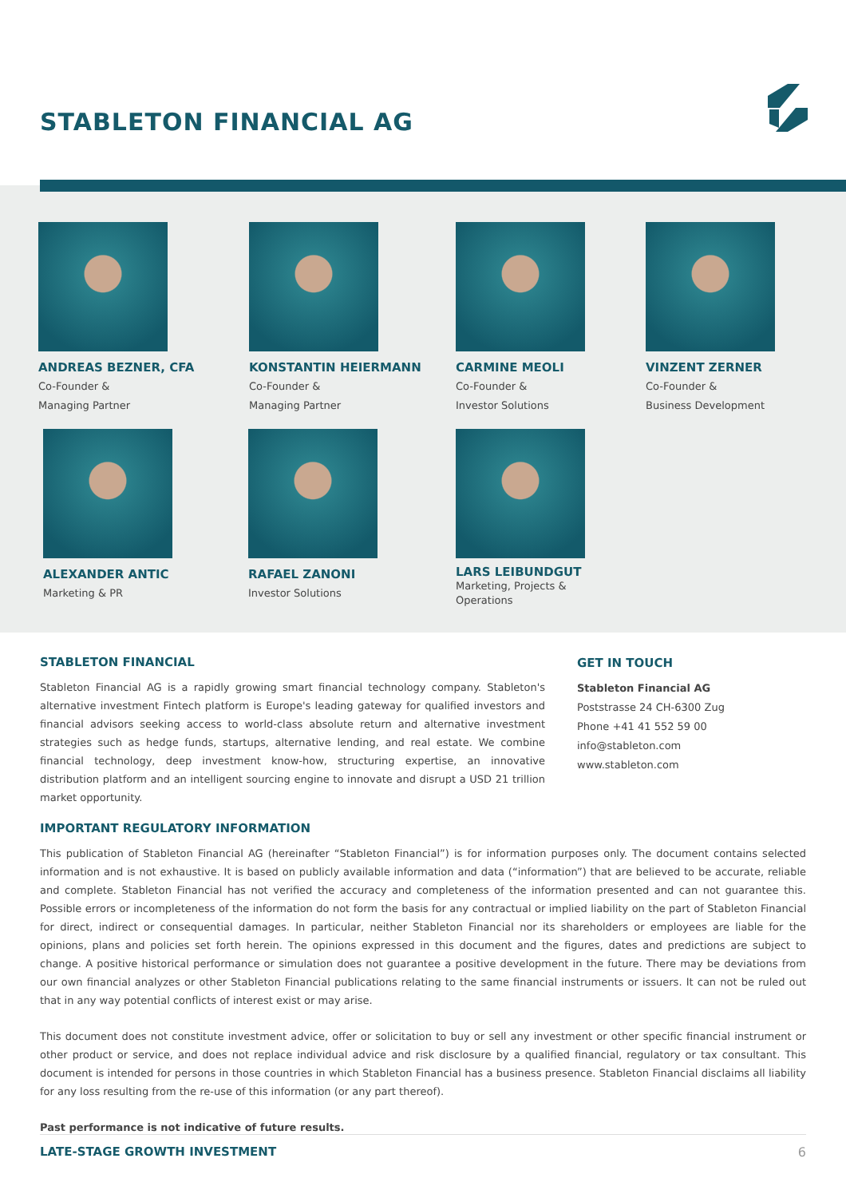STABLETON FINANCIAL AG
ANDREAS BEZNER, CFA
Co-Founder &
Managing Partner
KONSTANTIN HEIERMANN
Co-Founder &
Managing Partner
CARMINE MEOLI
Co-Founder &
Investor Solutions
VINZENT ZERNER
Co-Founder &
Business Development
ALEXANDER ANTIC
Marketing & PR
RAFAEL ZANONI
Investor Solutions
LARS LEIBUNDGUT
Marketing, Projects &
Operations
STABLETON FINANCIAL
Stableton Financial AG is a rapidly growing smart financial technology company. Stableton's alternative investment Fintech platform is Europe's leading gateway for qualified investors and financial advisors seeking access to world-class absolute return and alternative investment strategies such as hedge funds, startups, alternative lending, and real estate. We combine financial technology, deep investment know-how, structuring expertise, an innovative distribution platform and an intelligent sourcing engine to innovate and disrupt a USD 21 trillion market opportunity.
GET IN TOUCH
Stableton Financial AG
Poststrasse 24 CH-6300 Zug
Phone +41 41 552 59 00
info@stableton.com
www.stableton.com
IMPORTANT REGULATORY INFORMATION
This publication of Stableton Financial AG (hereinafter “Stableton Financial”) is for information purposes only. The document contains selected information and is not exhaustive. It is based on publicly available information and data (“information”) that are believed to be accurate, reliable and complete. Stableton Financial has not verified the accuracy and completeness of the information presented and can not guarantee this. Possible errors or incompleteness of the information do not form the basis for any contractual or implied liability on the part of Stableton Financial for direct, indirect or consequential damages. In particular, neither Stableton Financial nor its shareholders or employees are liable for the opinions, plans and policies set forth herein. The opinions expressed in this document and the figures, dates and predictions are subject to change. A positive historical performance or simulation does not guarantee a positive development in the future. There may be deviations from our own financial analyzes or other Stableton Financial publications relating to the same financial instruments or issuers. It can not be ruled out that in any way potential conflicts of interest exist or may arise.
This document does not constitute investment advice, offer or solicitation to buy or sell any investment or other specific financial instrument or other product or service, and does not replace individual advice and risk disclosure by a qualified financial, regulatory or tax consultant. This document is intended for persons in those countries in which Stableton Financial has a business presence. Stableton Financial disclaims all liability for any loss resulting from the re-use of this information (or any part thereof).
Past performance is not indicative of future results.
LATE-STAGE GROWTH INVESTMENT 6